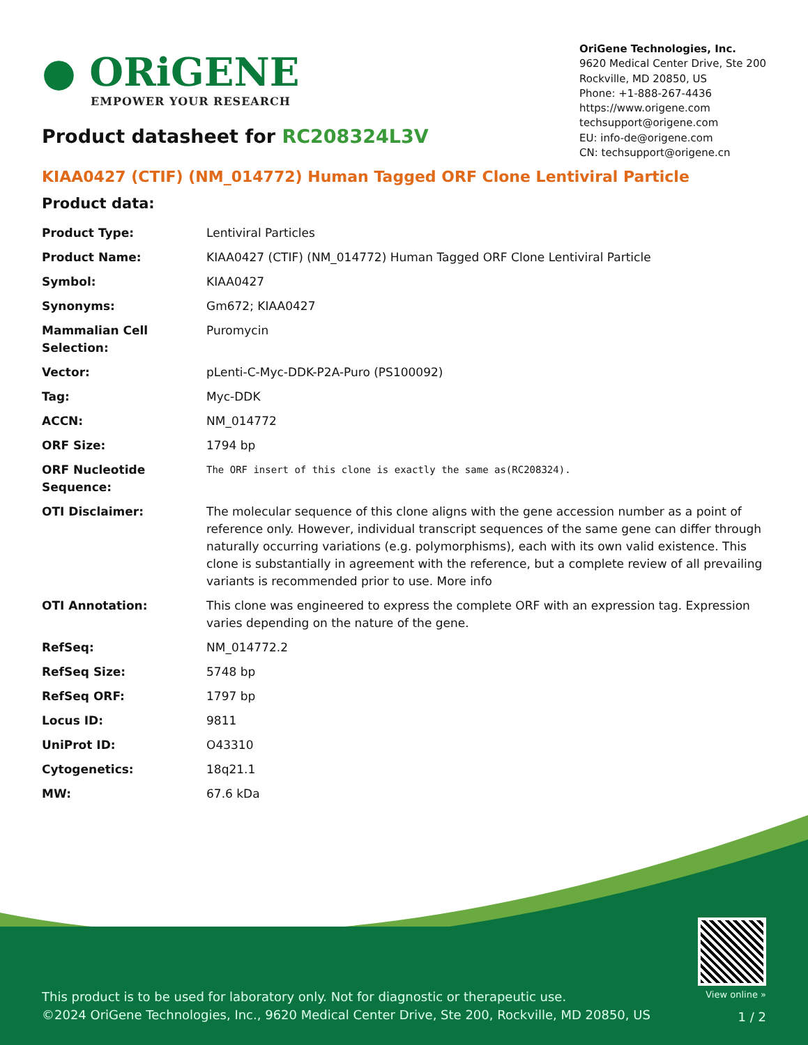● ORiGENE
EMPOWER YOUR RESEARCH
OriGene Technologies, Inc.
9620 Medical Center Drive, Ste 200
Rockville, MD 20850, US
Phone: +1-888-267-4436
https://www.origene.com
techsupport@origene.com
EU: info-de@origene.com
CN: techsupport@origene.cn
Product datasheet for RC208324L3V
KIAA0427 (CTIF) (NM_014772) Human Tagged ORF Clone Lentiviral Particle
Product data:
| Product Type: | Lentiviral Particles |
| Product Name: | KIAA0427 (CTIF) (NM_014772) Human Tagged ORF Clone Lentiviral Particle |
| Symbol: | KIAA0427 |
| Synonyms: | Gm672; KIAA0427 |
| Mammalian Cell Selection: | Puromycin |
| Vector: | pLenti-C-Myc-DDK-P2A-Puro (PS100092) |
| Tag: | Myc-DDK |
| ACCN: | NM_014772 |
| ORF Size: | 1794 bp |
| ORF Nucleotide Sequence: | The ORF insert of this clone is exactly the same as(RC208324). |
| OTI Disclaimer: | The molecular sequence of this clone aligns with the gene accession number as a point of reference only. However, individual transcript sequences of the same gene can differ through naturally occurring variations (e.g. polymorphisms), each with its own valid existence. This clone is substantially in agreement with the reference, but a complete review of all prevailing variants is recommended prior to use. More info |
| OTI Annotation: | This clone was engineered to express the complete ORF with an expression tag. Expression varies depending on the nature of the gene. |
| RefSeq: | NM_014772.2 |
| RefSeq Size: | 5748 bp |
| RefSeq ORF: | 1797 bp |
| Locus ID: | 9811 |
| UniProt ID: | O43310 |
| Cytogenetics: | 18q21.1 |
| MW: | 67.6 kDa |
View online »
This product is to be used for laboratory only. Not for diagnostic or therapeutic use.
©2024 OriGene Technologies, Inc., 9620 Medical Center Drive, Ste 200, Rockville, MD 20850, US
1 / 2